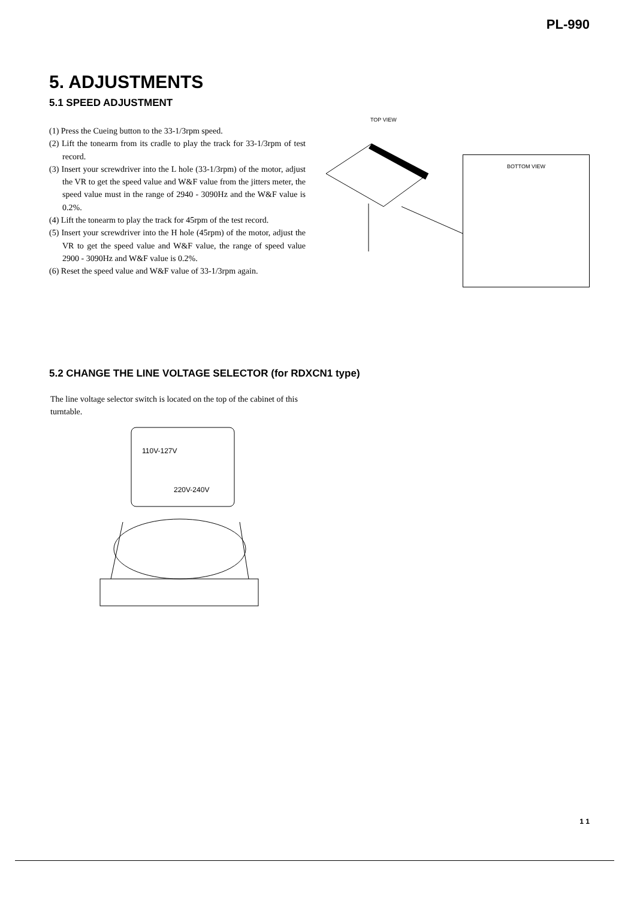PL-990
5. ADJUSTMENTS
5.1 SPEED ADJUSTMENT
(1) Press the Cueing button to the 33-1/3rpm speed.
(2) Lift the tonearm from its cradle to play the track for 33-1/3rpm of test record.
(3) Insert your screwdriver into the L hole (33-1/3rpm) of the motor, adjust the VR to get the speed value and W&F value from the jitters meter, the speed value must in the range of 2940 - 3090Hz and the W&F value is 0.2%.
(4) Lift the tonearm to play the track for 45rpm of the test record.
(5) Insert your screwdriver into the H hole (45rpm) of the motor, adjust the VR to get the speed value and W&F value, the range of speed value 2900 - 3090Hz and W&F value is 0.2%.
(6) Reset the speed value and W&F value of 33-1/3rpm again.
TOP VIEW
BOTTOM VIEW
5.2 CHANGE THE LINE VOLTAGE SELECTOR (for RDXCN1 type)
The line voltage selector switch is located on the top of the cabinet of this turntable.
110V-127V
220V-240V
1 1